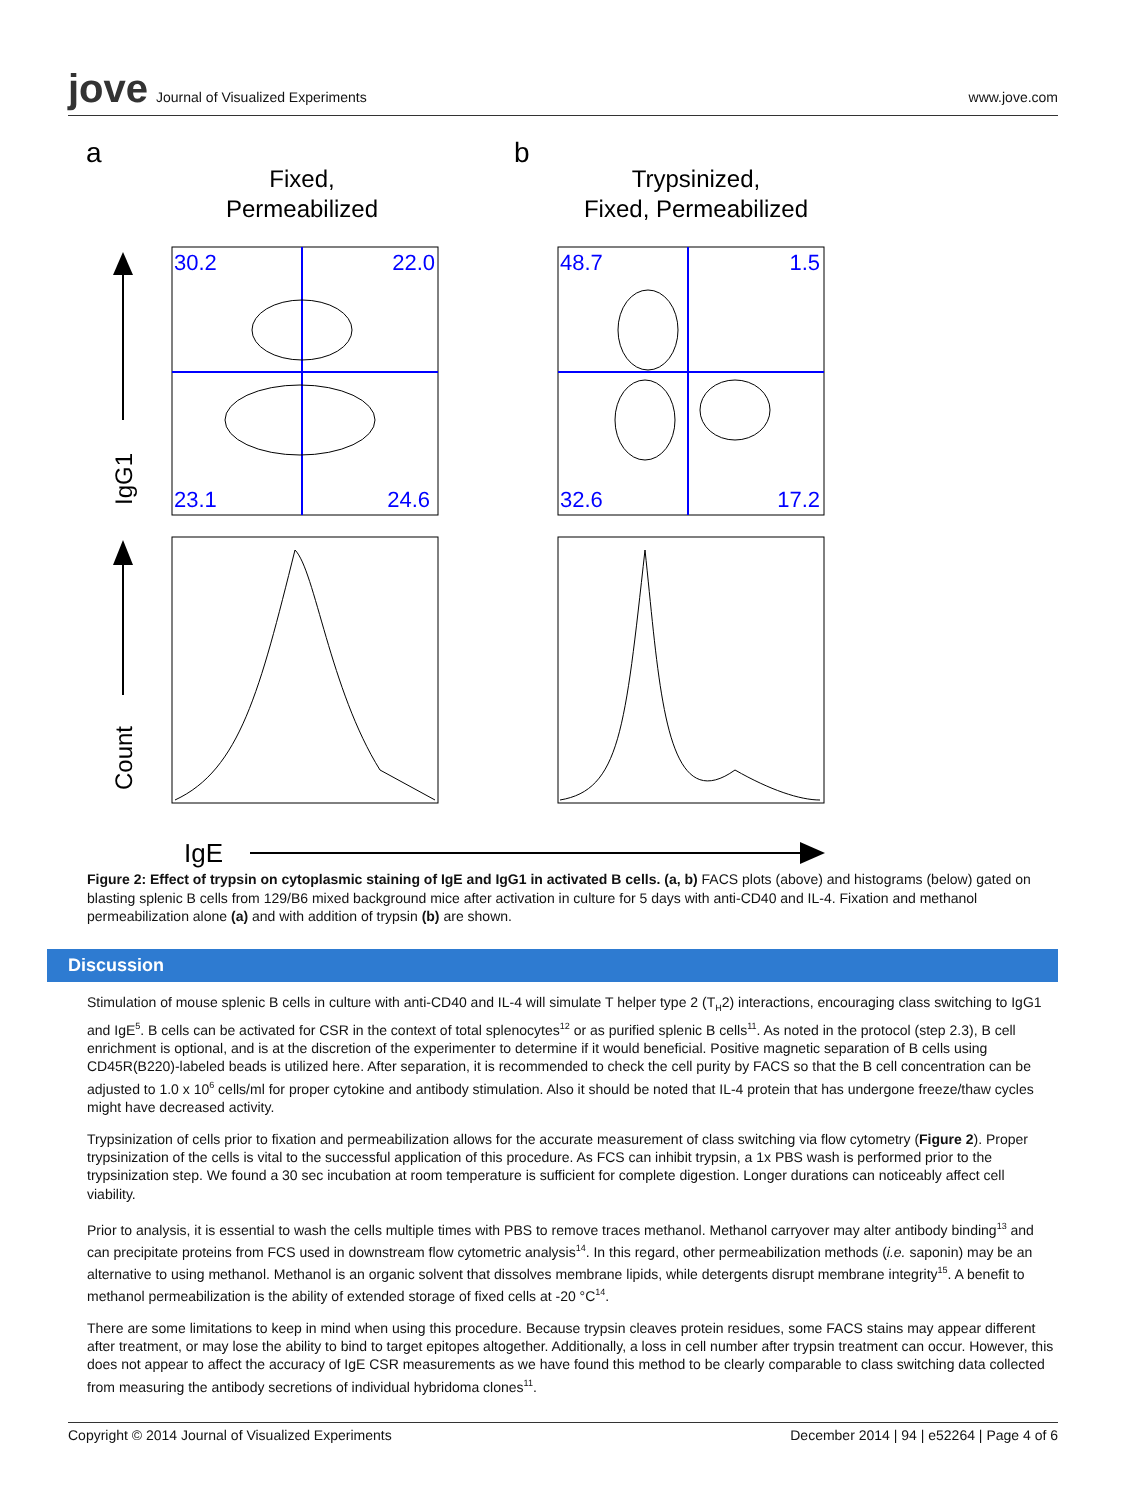jove Journal of Visualized Experiments
www.jove.com
a
b
Fixed,
Permeabilized
Trypsinized,
Fixed, Permeabilized
30.2
22.0
23.1
24.6
48.7
1.5
32.6
17.2
IgG1
Count
IgE
Figure 2: Effect of trypsin on cytoplasmic staining of IgE and IgG1 in activated B cells. (a, b) FACS plots (above) and histograms (below) gated on blasting splenic B cells from 129/B6 mixed background mice after activation in culture for 5 days with anti-CD40 and IL-4. Fixation and methanol permeabilization alone (a) and with addition of trypsin (b) are shown.
Discussion
Stimulation of mouse splenic B cells in culture with anti-CD40 and IL-4 will simulate T helper type 2 (T<sub>H</sub>2) interactions, encouraging class switching to IgG1 and IgE<sup>5</sup>. B cells can be activated for CSR in the context of total splenocytes<sup>12</sup> or as purified splenic B cells<sup>11</sup>. As noted in the protocol (step 2.3), B cell enrichment is optional, and is at the discretion of the experimenter to determine if it would beneficial. Positive magnetic separation of B cells using CD45R(B220)-labeled beads is utilized here. After separation, it is recommended to check the cell purity by FACS so that the B cell concentration can be adjusted to 1.0 x 10<sup>6</sup> cells/ml for proper cytokine and antibody stimulation. Also it should be noted that IL-4 protein that has undergone freeze/thaw cycles might have decreased activity.
Trypsinization of cells prior to fixation and permeabilization allows for the accurate measurement of class switching via flow cytometry (Figure 2). Proper trypsinization of the cells is vital to the successful application of this procedure. As FCS can inhibit trypsin, a 1x PBS wash is performed prior to the trypsinization step. We found a 30 sec incubation at room temperature is sufficient for complete digestion. Longer durations can noticeably affect cell viability.
Prior to analysis, it is essential to wash the cells multiple times with PBS to remove traces methanol. Methanol carryover may alter antibody binding<sup>13</sup> and can precipitate proteins from FCS used in downstream flow cytometric analysis<sup>14</sup>. In this regard, other permeabilization methods (i.e. saponin) may be an alternative to using methanol. Methanol is an organic solvent that dissolves membrane lipids, while detergents disrupt membrane integrity<sup>15</sup>. A benefit to methanol permeabilization is the ability of extended storage of fixed cells at -20 °C<sup>14</sup>.
There are some limitations to keep in mind when using this procedure. Because trypsin cleaves protein residues, some FACS stains may appear different after treatment, or may lose the ability to bind to target epitopes altogether. Additionally, a loss in cell number after trypsin treatment can occur. However, this does not appear to affect the accuracy of IgE CSR measurements as we have found this method to be clearly comparable to class switching data collected from measuring the antibody secretions of individual hybridoma clones<sup>11</sup>.
Copyright © 2014 Journal of Visualized Experiments
December 2014 | 94 | e52264 | Page 4 of 6